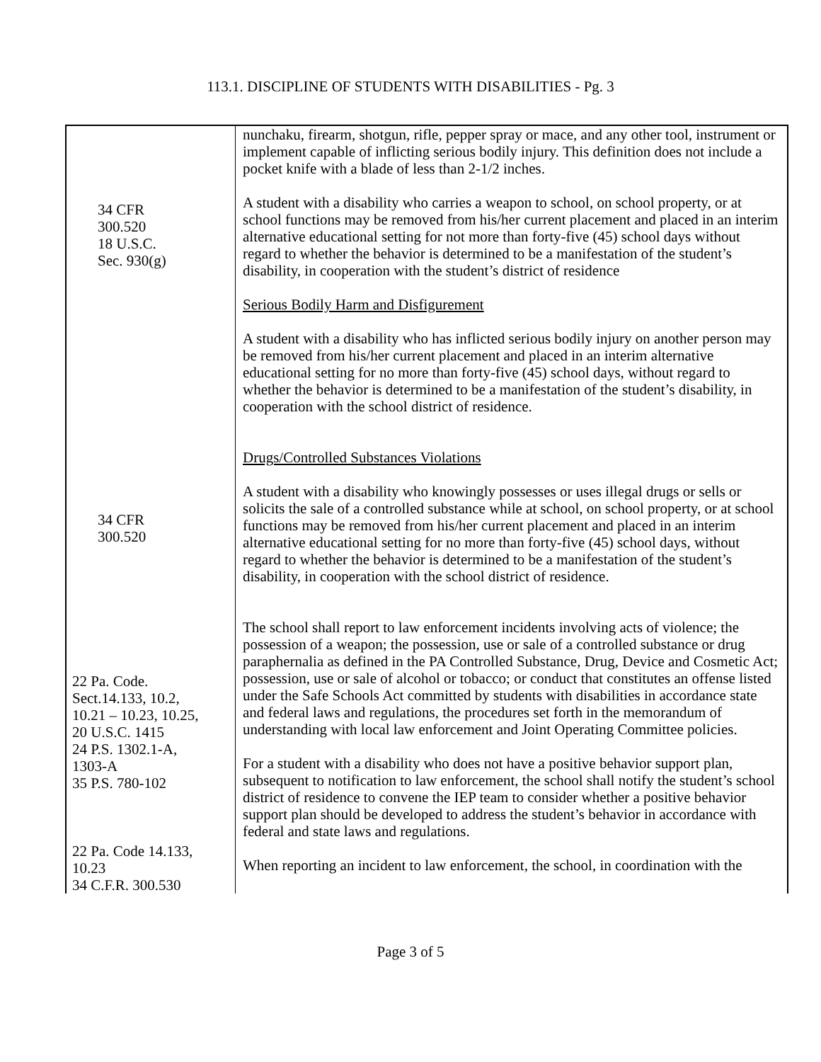113.1. DISCIPLINE OF STUDENTS WITH DISABILITIES - Pg. 3
34 CFR
300.520
18 U.S.C.
Sec. 930(g)
34 CFR
300.520
22 Pa. Code.
Sect.14.133, 10.2,
10.21 – 10.23, 10.25,
20 U.S.C. 1415
24 P.S. 1302.1-A,
1303-A
35 P.S. 780-102
22 Pa. Code 14.133,
10.23
34 C.F.R. 300.530
nunchaku, firearm, shotgun, rifle, pepper spray or mace, and any other tool, instrument or implement capable of inflicting serious bodily injury. This definition does not include a pocket knife with a blade of less than 2-1/2 inches.
A student with a disability who carries a weapon to school, on school property, or at school functions may be removed from his/her current placement and placed in an interim alternative educational setting for not more than forty-five (45) school days without regard to whether the behavior is determined to be a manifestation of the student’s disability, in cooperation with the student’s district of residence
Serious Bodily Harm and Disfigurement
A student with a disability who has inflicted serious bodily injury on another person may be removed from his/her current placement and placed in an interim alternative educational setting for no more than forty-five (45) school days, without regard to whether the behavior is determined to be a manifestation of the student’s disability, in cooperation with the school district of residence.
Drugs/Controlled Substances Violations
A student with a disability who knowingly possesses or uses illegal drugs or sells or solicits the sale of a controlled substance while at school, on school property, or at school functions may be removed from his/her current placement and placed in an interim alternative educational setting for no more than forty-five (45) school days, without regard to whether the behavior is determined to be a manifestation of the student’s disability, in cooperation with the school district of residence.
The school shall report to law enforcement incidents involving acts of violence; the possession of a weapon; the possession, use or sale of a controlled substance or drug paraphernalia as defined in the PA Controlled Substance, Drug, Device and Cosmetic Act; possession, use or sale of alcohol or tobacco; or conduct that constitutes an offense listed under the Safe Schools Act committed by students with disabilities in accordance state and federal laws and regulations, the procedures set forth in the memorandum of understanding with local law enforcement and Joint Operating Committee policies.
For a student with a disability who does not have a positive behavior support plan, subsequent to notification to law enforcement, the school shall notify the student’s school district of residence to convene the IEP team to consider whether a positive behavior support plan should be developed to address the student’s behavior in accordance with federal and state laws and regulations.
When reporting an incident to law enforcement, the school, in coordination with the
Page 3 of 5